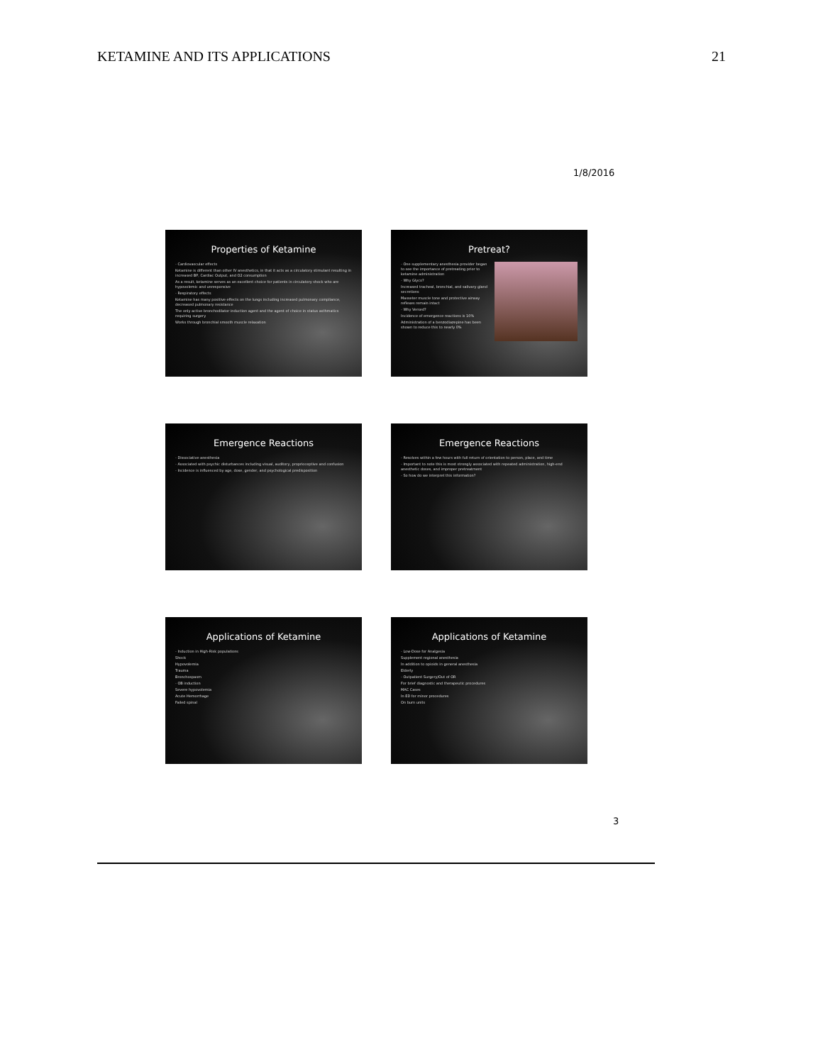KETAMINE AND ITS APPLICATIONS 21
1/8/2016
Properties of Ketamine
- Cardiovascular effects
Ketamine is different than other IV anesthetics, in that it acts as a circulatory stimulant resulting in increased BP, Cardiac Output, and O2 consumption
As a result, ketamine serves as an excellent choice for patients in circulatory shock who are hypovolemic and unresponsive
- Respiratory effects
Ketamine has many positive effects on the lungs including increased pulmonary compliance, decreased pulmonary resistance
The only active bronchodilator induction agent and the agent of choice in status asthmatics requiring surgery
Works through bronchial smooth muscle relaxation
Pretreat?
- One supplementary anesthesia provider began to see the importance of pretreating prior to ketamine administration
- Why Glyco?
Increased tracheal, bronchial, and salivary gland secretions
Masseter muscle tone and protective airway reflexes remain intact
- Why Versed?
Incidence of emergence reactions is 10%
Administration of a benzodiazepine has been shown to reduce this to nearly 0%
Emergence Reactions
- Dissociative anesthesia
- Associated with psychic disturbances including visual, auditory, proprioceptive and confusion
- Incidence is influenced by age, dose, gender, and psychological predisposition
Emergence Reactions
- Resolves within a few hours with full return of orientation to person, place, and time
- Important to note this is most strongly associated with repeated administration, high-end anesthetic doses, and improper pretreatment
- So how do we interpret this information?
Applications of Ketamine
- Induction in High-Risk populations
Shock
Hypovolemia
Trauma
Bronchospasm
- OB induction
Severe hypovolemia
Acute Hemorrhage
Failed spinal
Applications of Ketamine
- Low-Dose for Analgesia
Supplement regional anesthesia
In addition to opioids in general anesthesia
Elderly
- Outpatient Surgery/Out of OR
For brief diagnostic and therapeutic procedures
MAC Cases
In ED for minor procedures
On burn units
3